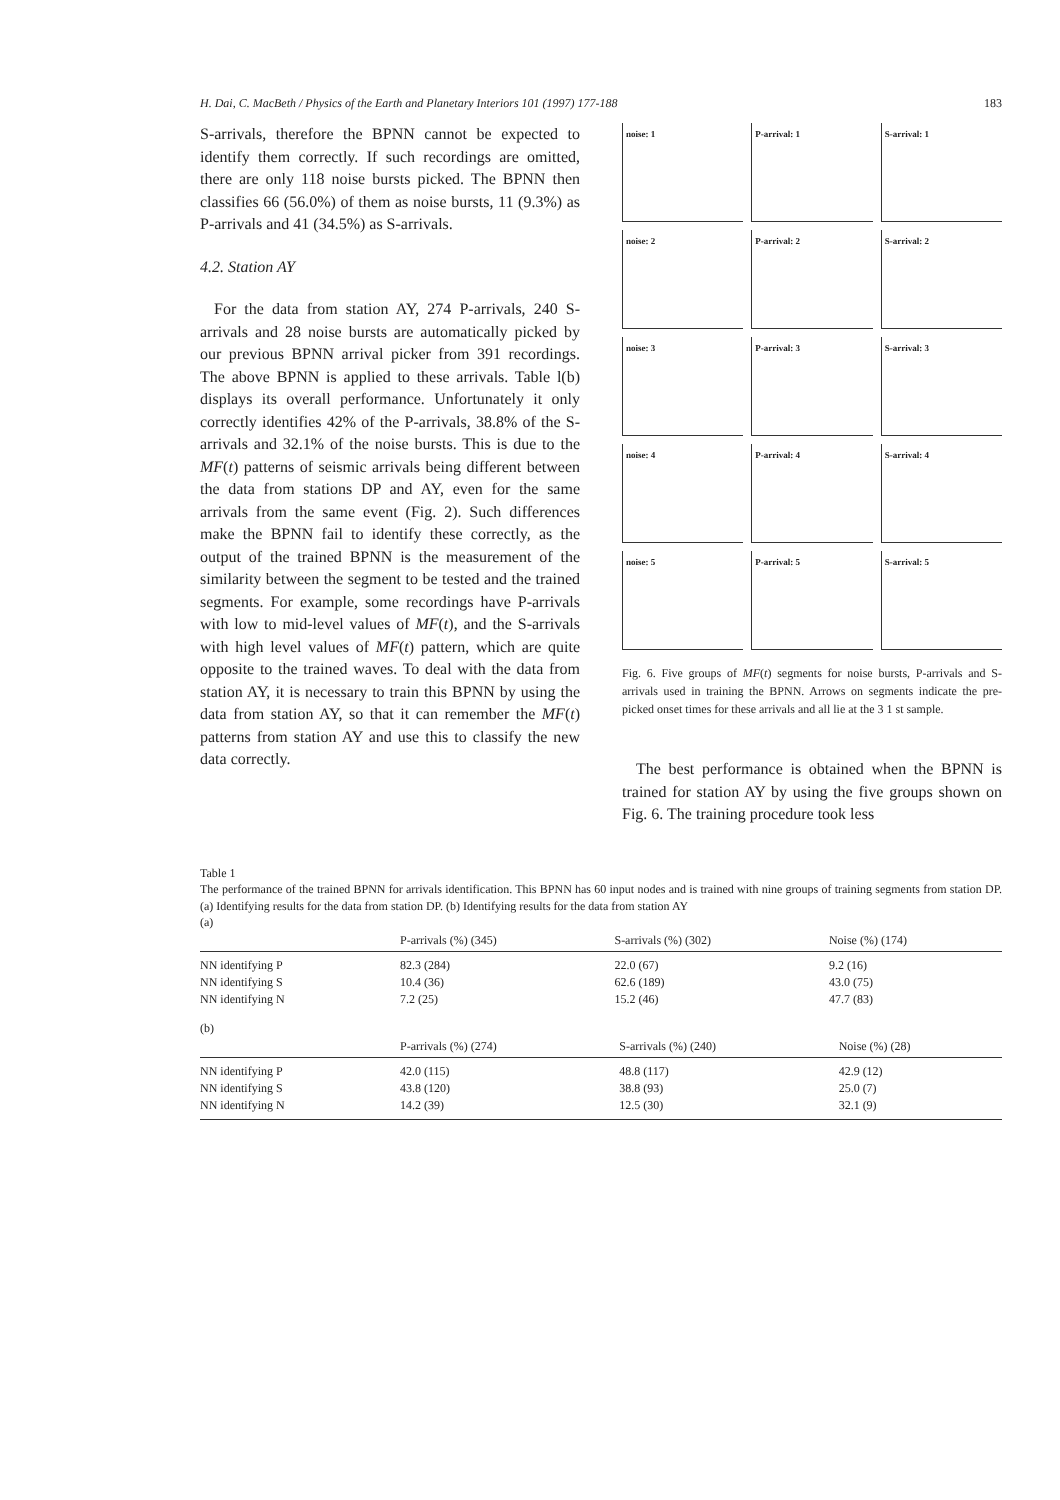H. Dai, C. MacBeth / Physics of the Earth and Planetary Interiors 101 (1997) 177-188 183
S-arrivals, therefore the BPNN cannot be expected to identify them correctly. If such recordings are omitted, there are only 118 noise bursts picked. The BPNN then classifies 66 (56.0%) of them as noise bursts, 11 (9.3%) as P-arrivals and 41 (34.5%) as S-arrivals.
4.2. Station AY
For the data from station AY, 274 P-arrivals, 240 S-arrivals and 28 noise bursts are automatically picked by our previous BPNN arrival picker from 391 recordings. The above BPNN is applied to these arrivals. Table l(b) displays its overall performance. Unfortunately it only correctly identifies 42% of the P-arrivals, 38.8% of the S-arrivals and 32.1% of the noise bursts. This is due to the MF(t) patterns of seismic arrivals being different between the data from stations DP and AY, even for the same arrivals from the same event (Fig. 2). Such differences make the BPNN fail to identify these correctly, as the output of the trained BPNN is the measurement of the similarity between the segment to be tested and the trained segments. For example, some recordings have P-arrivals with low to mid-level values of MF(t), and the S-arrivals with high level values of MF(t) pattern, which are quite opposite to the trained waves. To deal with the data from station AY, it is necessary to train this BPNN by using the data from station AY, so that it can remember the MF(t) patterns from station AY and use this to classify the new data correctly.
noise: 1
P-arrival: 1
S-arrival: 1
noise: 2
P-arrival: 2
S-arrival: 2
noise: 3
P-arrival: 3
S-arrival: 3
noise: 4
P-arrival: 4
S-arrival: 4
noise: 5
P-arrival: 5
S-arrival: 5
Fig. 6. Five groups of MF(t) segments for noise bursts, P-arrivals and S-arrivals used in training the BPNN. Arrows on segments indicate the pre-picked onset times for these arrivals and all lie at the 3 1 st sample.
The best performance is obtained when the BPNN is trained for station AY by using the five groups shown on Fig. 6. The training procedure took less
Table 1
The performance of the trained BPNN for arrivals identification. This BPNN has 60 input nodes and is trained with nine groups of training segments from station DP. (a) Identifying results for the data from station DP. (b) Identifying results for the data from station AY
(a)
| | P-arrivals (%) (345) | S-arrivals (%) (302) | Noise (%) (174) |
| --- | --- | --- | --- |
| NN identifying P | 82.3 (284) | 22.0 (67) | 9.2 (16) |
| NN identifying S | 10.4 (36) | 62.6 (189) | 43.0 (75) |
| NN identifying N | 7.2 (25) | 15.2 (46) | 47.7 (83) |
(b)
| | P-arrivals (%) (274) | S-arrivals (%) (240) | Noise (%) (28) |
| --- | --- | --- | --- |
| NN identifying P | 42.0 (115) | 48.8 (117) | 42.9 (12) |
| NN identifying S | 43.8 (120) | 38.8 (93) | 25.0 (7) |
| NN identifying N | 14.2 (39) | 12.5 (30) | 32.1 (9) |